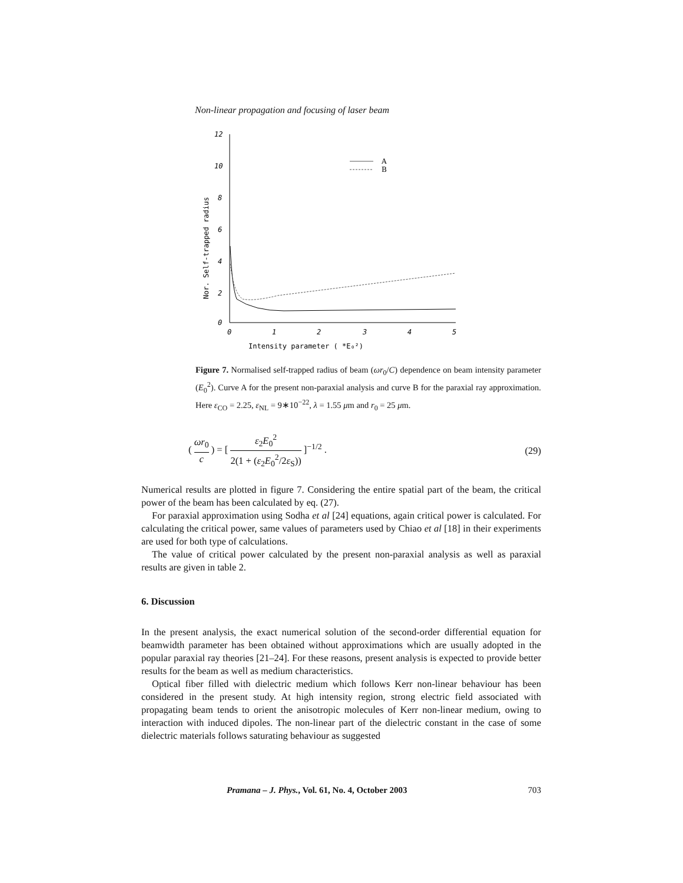Non-linear propagation and focusing of laser beam
12
10
8
6
4
2
0
0
1
2
3
4
5
Intensity parameter ( *E₀²)
Nor. Self-trapped radius
A
B
Figure 7. Normalised self-trapped radius of beam (ωr<sub>0</sub>/C) dependence on beam intensity parameter (E<sub>0</sub><sup>2</sup>). Curve A for the present non-paraxial analysis and curve B for the paraxial ray approximation. Here ε<sub>CO</sub> = 2.25, ε<sub>NL</sub> = 9∗10<sup>−22</sup>, λ = 1.55 μm and r<sub>0</sub> = 25 μm.
( ωr<sub>0</sub> c ) = [ ε<sub>2</sub>E<sub>0</sub><sup>2</sup> 2(1 + (ε<sub>2</sub>E<sub>0</sub><sup>2</sup>/2ε<sub>S</sub>)) ]<sup>−1/2</sup> .
(29)
Numerical results are plotted in figure 7. Considering the entire spatial part of the beam, the critical power of the beam has been calculated by eq. (27).
For paraxial approximation using Sodha et al [24] equations, again critical power is calculated. For calculating the critical power, same values of parameters used by Chiao et al [18] in their experiments are used for both type of calculations.
The value of critical power calculated by the present non-paraxial analysis as well as paraxial results are given in table 2.
6. Discussion
In the present analysis, the exact numerical solution of the second-order differential equation for beamwidth parameter has been obtained without approximations which are usually adopted in the popular paraxial ray theories [21–24]. For these reasons, present analysis is expected to provide better results for the beam as well as medium characteristics.
Optical fiber filled with dielectric medium which follows Kerr non-linear behaviour has been considered in the present study. At high intensity region, strong electric field associated with propagating beam tends to orient the anisotropic molecules of Kerr non-linear medium, owing to interaction with induced dipoles. The non-linear part of the dielectric constant in the case of some dielectric materials follows saturating behaviour as suggested
Pramana – J. Phys., Vol. 61, No. 4, October 2003 703